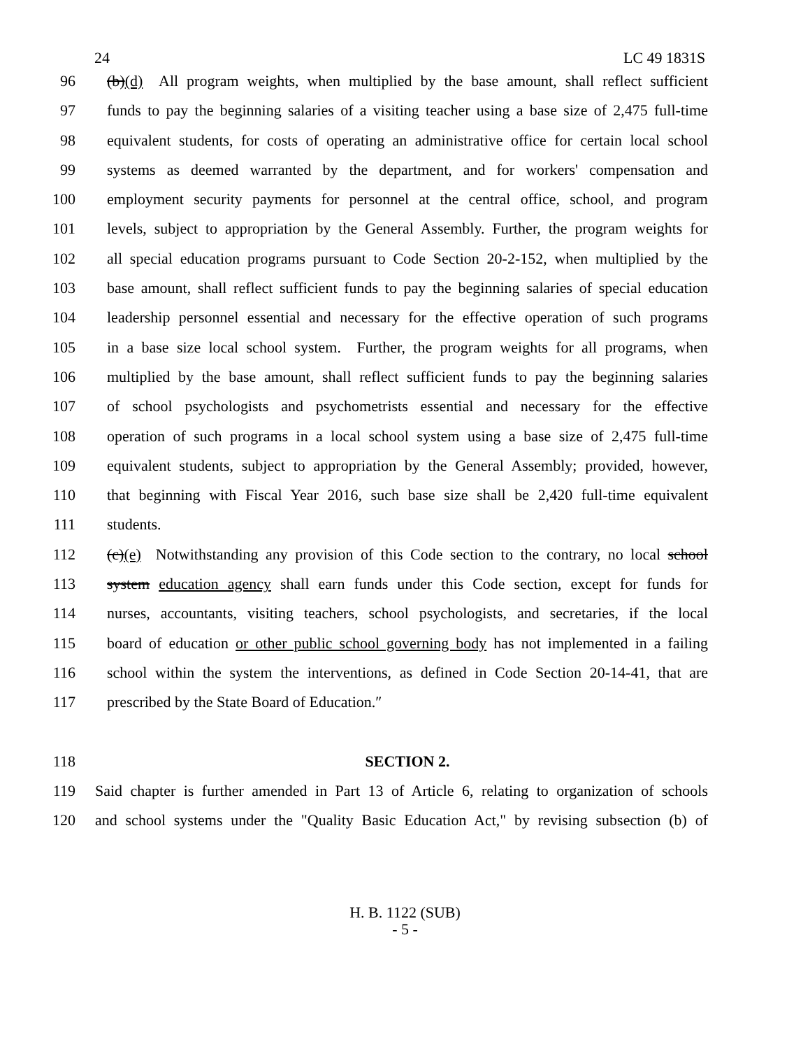24 LC 49 1831S
96 (b)(d) All program weights, when multiplied by the base amount, shall reflect sufficient
97 funds to pay the beginning salaries of a visiting teacher using a base size of 2,475 full-time
98 equivalent students, for costs of operating an administrative office for certain local school
99 systems as deemed warranted by the department, and for workers' compensation and
100 employment security payments for personnel at the central office, school, and program
101 levels, subject to appropriation by the General Assembly. Further, the program weights for
102 all special education programs pursuant to Code Section 20-2-152, when multiplied by the
103 base amount, shall reflect sufficient funds to pay the beginning salaries of special education
104 leadership personnel essential and necessary for the effective operation of such programs
105 in a base size local school system. Further, the program weights for all programs, when
106 multiplied by the base amount, shall reflect sufficient funds to pay the beginning salaries
107 of school psychologists and psychometrists essential and necessary for the effective
108 operation of such programs in a local school system using a base size of 2,475 full-time
109 equivalent students, subject to appropriation by the General Assembly; provided, however,
110 that beginning with Fiscal Year 2016, such base size shall be 2,420 full-time equivalent
111 students.
112 (c)(e) Notwithstanding any provision of this Code section to the contrary, no local school
113 system education agency shall earn funds under this Code section, except for funds for
114 nurses, accountants, visiting teachers, school psychologists, and secretaries, if the local
115 board of education or other public school governing body has not implemented in a failing
116 school within the system the interventions, as defined in Code Section 20-14-41, that are
117 prescribed by the State Board of Education.″
118 SECTION 2.
119 Said chapter is further amended in Part 13 of Article 6, relating to organization of schools
120 and school systems under the "Quality Basic Education Act," by revising subsection (b) of
H. B. 1122 (SUB)
- 5 -